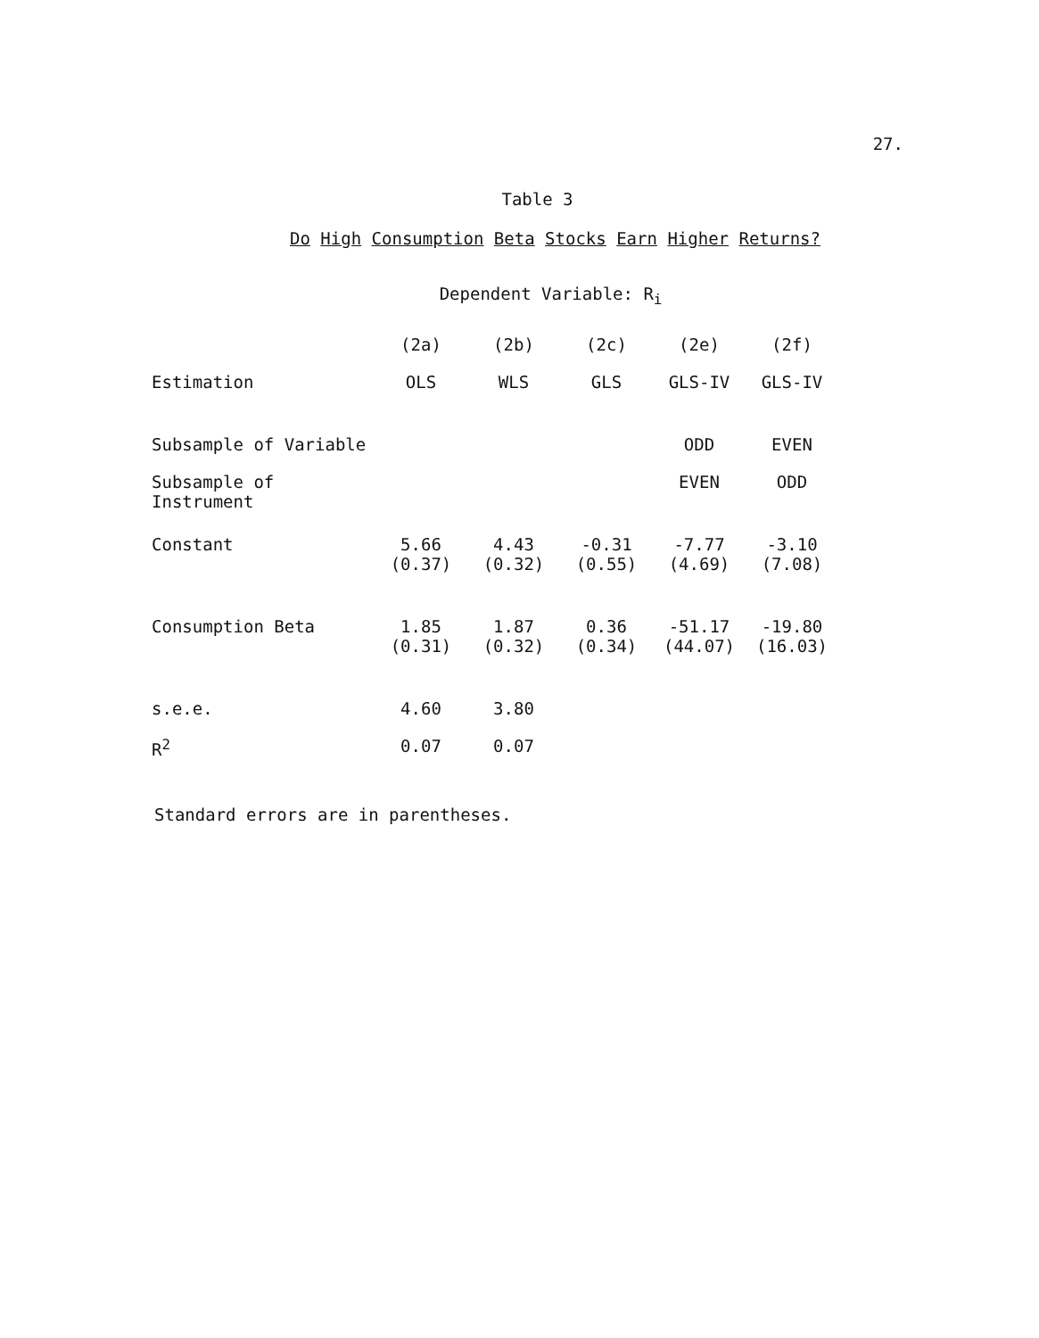27.
Table 3
Do High Consumption Beta Stocks Earn Higher Returns?
Dependent Variable: R<sub>i</sub>
| | (2a) | (2b) | (2c) | (2e) | (2f) |
| --- | --- | --- | --- | --- | --- |
| Estimation | OLS | WLS | GLS | GLS-IV | GLS-IV |
| Subsample of Variable | | | | ODD | EVEN |
| Subsample of Instrument | | | | EVEN | ODD |
| Constant | 5.66 (0.37) | 4.43 (0.32) | -0.31 (0.55) | -7.77 (4.69) | -3.10 (7.08) |
| Consumption Beta | 1.85 (0.31) | 1.87 (0.32) | 0.36 (0.34) | -51.17 (44.07) | -19.80 (16.03) |
| s.e.e. | 4.60 | 3.80 | | | |
| R<sup>2</sup> | 0.07 | 0.07 | | | |
Standard errors are in parentheses.